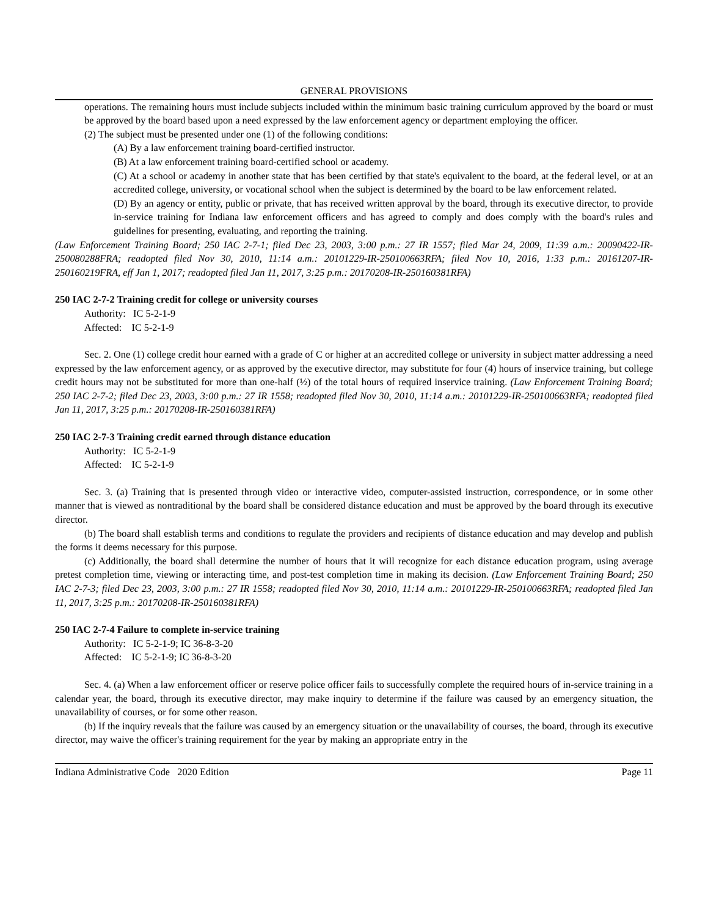GENERAL PROVISIONS
operations. The remaining hours must include subjects included within the minimum basic training curriculum approved by the board or must be approved by the board based upon a need expressed by the law enforcement agency or department employing the officer.
(2) The subject must be presented under one (1) of the following conditions:
(A) By a law enforcement training board-certified instructor.
(B) At a law enforcement training board-certified school or academy.
(C) At a school or academy in another state that has been certified by that state's equivalent to the board, at the federal level, or at an accredited college, university, or vocational school when the subject is determined by the board to be law enforcement related.
(D) By an agency or entity, public or private, that has received written approval by the board, through its executive director, to provide in-service training for Indiana law enforcement officers and has agreed to comply and does comply with the board's rules and guidelines for presenting, evaluating, and reporting the training.
(Law Enforcement Training Board; 250 IAC 2-7-1; filed Dec 23, 2003, 3:00 p.m.: 27 IR 1557; filed Mar 24, 2009, 11:39 a.m.: 20090422-IR-250080288FRA; readopted filed Nov 30, 2010, 11:14 a.m.: 20101229-IR-250100663RFA; filed Nov 10, 2016, 1:33 p.m.: 20161207-IR-250160219FRA, eff Jan 1, 2017; readopted filed Jan 11, 2017, 3:25 p.m.: 20170208-IR-250160381RFA)
250 IAC 2-7-2 Training credit for college or university courses
Authority: IC 5-2-1-9
Affected: IC 5-2-1-9
Sec. 2. One (1) college credit hour earned with a grade of C or higher at an accredited college or university in subject matter addressing a need expressed by the law enforcement agency, or as approved by the executive director, may substitute for four (4) hours of inservice training, but college credit hours may not be substituted for more than one-half (½) of the total hours of required inservice training. (Law Enforcement Training Board; 250 IAC 2-7-2; filed Dec 23, 2003, 3:00 p.m.: 27 IR 1558; readopted filed Nov 30, 2010, 11:14 a.m.: 20101229-IR-250100663RFA; readopted filed Jan 11, 2017, 3:25 p.m.: 20170208-IR-250160381RFA)
250 IAC 2-7-3 Training credit earned through distance education
Authority: IC 5-2-1-9
Affected: IC 5-2-1-9
Sec. 3. (a) Training that is presented through video or interactive video, computer-assisted instruction, correspondence, or in some other manner that is viewed as nontraditional by the board shall be considered distance education and must be approved by the board through its executive director.
(b) The board shall establish terms and conditions to regulate the providers and recipients of distance education and may develop and publish the forms it deems necessary for this purpose.
(c) Additionally, the board shall determine the number of hours that it will recognize for each distance education program, using average pretest completion time, viewing or interacting time, and post-test completion time in making its decision. (Law Enforcement Training Board; 250 IAC 2-7-3; filed Dec 23, 2003, 3:00 p.m.: 27 IR 1558; readopted filed Nov 30, 2010, 11:14 a.m.: 20101229-IR-250100663RFA; readopted filed Jan 11, 2017, 3:25 p.m.: 20170208-IR-250160381RFA)
250 IAC 2-7-4 Failure to complete in-service training
Authority: IC 5-2-1-9; IC 36-8-3-20
Affected: IC 5-2-1-9; IC 36-8-3-20
Sec. 4. (a) When a law enforcement officer or reserve police officer fails to successfully complete the required hours of in-service training in a calendar year, the board, through its executive director, may make inquiry to determine if the failure was caused by an emergency situation, the unavailability of courses, or for some other reason.
(b) If the inquiry reveals that the failure was caused by an emergency situation or the unavailability of courses, the board, through its executive director, may waive the officer's training requirement for the year by making an appropriate entry in the
Indiana Administrative Code 2020 Edition Page 11